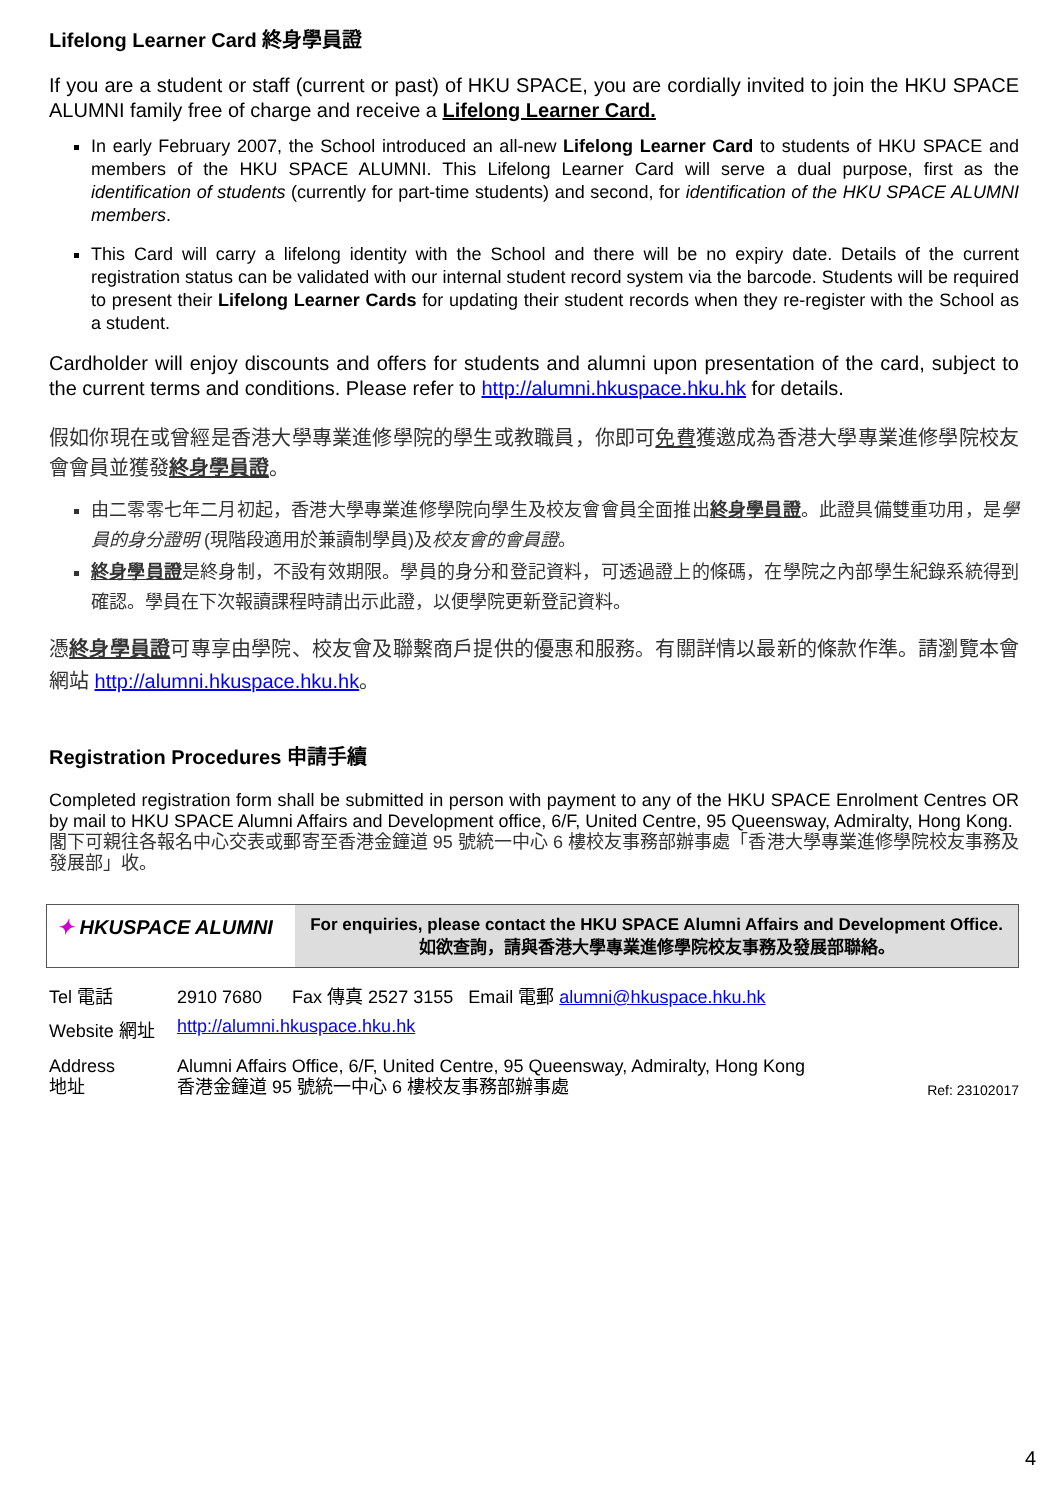Lifelong Learner Card 終身學員證
If you are a student or staff (current or past) of HKU SPACE, you are cordially invited to join the HKU SPACE ALUMNI family free of charge and receive a Lifelong Learner Card.
In early February 2007, the School introduced an all-new Lifelong Learner Card to students of HKU SPACE and members of the HKU SPACE ALUMNI. This Lifelong Learner Card will serve a dual purpose, first as the identification of students (currently for part-time students) and second, for identification of the HKU SPACE ALUMNI members.
This Card will carry a lifelong identity with the School and there will be no expiry date. Details of the current registration status can be validated with our internal student record system via the barcode. Students will be required to present their Lifelong Learner Cards for updating their student records when they re-register with the School as a student.
Cardholder will enjoy discounts and offers for students and alumni upon presentation of the card, subject to the current terms and conditions. Please refer to http://alumni.hkuspace.hku.hk for details.
假如你現在或曾經是香港大學專業進修學院的學生或教職員，你即可免費獲邀成為香港大學專業進修學院校友會會員並獲發終身學員證。
由二零零七年二月初起，香港大學專業進修學院向學生及校友會會員全面推出終身學員證。此證具備雙重功用，是學員的身分證明 (現階段適用於兼讀制學員)及校友會的會員證。
終身學員證是終身制，不設有效期限。學員的身分和登記資料，可透過證上的條碼，在學院之內部學生紀錄系統得到確認。學員在下次報讀課程時請出示此證，以便學院更新登記資料。
憑終身學員證可專享由學院、校友會及聯繫商戶提供的優惠和服務。有關詳情以最新的條款作準。請瀏覽本會網站 http://alumni.hkuspace.hku.hk。
Registration Procedures 申請手續
Completed registration form shall be submitted in person with payment to any of the HKU SPACE Enrolment Centres OR by mail to HKU SPACE Alumni Affairs and Development office, 6/F, United Centre, 95 Queensway, Admiralty, Hong Kong.
閣下可親往各報名中心交表或郵寄至香港金鐘道 95 號統一中心 6 樓校友事務部辦事處「香港大學專業進修學院校友事務及發展部」收。
✦ HKUSPACE ALUMNI
For enquiries, please contact the HKU SPACE Alumni Affairs and Development Office.
如欲查詢，請與香港大學專業進修學院校友事務及發展部聯絡。
| Tel 電話 | 2910 7680 Fax 傳真 2527 3155 Email 電郵 alumni@hkuspace.hku.hk | |
| Website 網址 | http://alumni.hkuspace.hku.hk | |
| Address 地址 | Alumni Affairs Office, 6/F, United Centre, 95 Queensway, Admiralty, Hong Kong 香港金鐘道 95 號統一中心 6 樓校友事務部辦事處 | Ref: 23102017 |
4